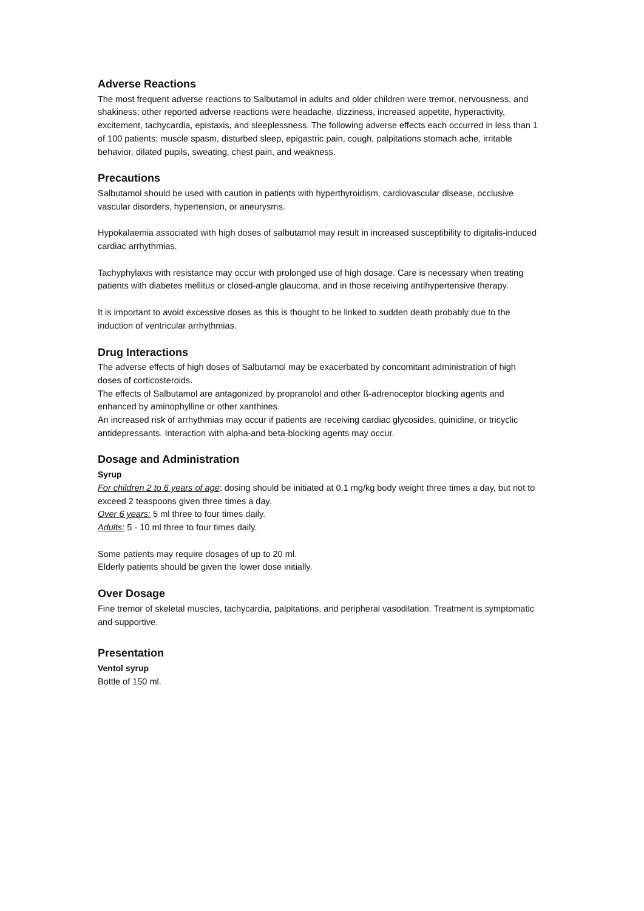Adverse Reactions
The most frequent adverse reactions to Salbutamol in adults and older children were tremor, nervousness, and shakiness; other reported adverse reactions were headache, dizziness, increased appetite, hyperactivity, excitement, tachycardia, epistaxis, and sleeplessness. The following adverse effects each occurred in less than 1 of 100 patients; muscle spasm, disturbed sleep, epigastric pain, cough, palpitations stomach ache, irritable behavior, dilated pupils, sweating, chest pain, and weakness.
Precautions
Salbutamol should be used with caution in patients with hyperthyroidism, cardiovascular disease, occlusive vascular disorders, hypertension, or aneurysms.
Hypokalaemia associated with high doses of salbutamol may result in increased susceptibility to digitalis-induced cardiac arrhythmias.
Tachyphylaxis with resistance may occur with prolonged use of high dosage. Care is necessary when treating patients with diabetes mellitus or closed-angle glaucoma, and in those receiving antihypertensive therapy.
It is important to avoid excessive doses as this is thought to be linked to sudden death probably due to the induction of ventricular arrhythmias.
Drug Interactions
The adverse effects of high doses of Salbutamol may be exacerbated by concomitant administration of high doses of corticosteroids.
The effects of Salbutamol are antagonized by propranolol and other ß-adrenoceptor blocking agents and enhanced by aminophylline or other xanthines.
An increased risk of arrhythmias may occur if patients are receiving cardiac glycosides, quinidine, or tricyclic antidepressants. Interaction with alpha-and beta-blocking agents may occur.
Dosage and Administration
Syrup
For children 2 to 6 years of age: dosing should be initiated at 0.1 mg/kg body weight three times a day, but not to exceed 2 teaspoons given three times a day.
Over 6 years: 5 ml three to four times daily.
Adults: 5 - 10 ml three to four times daily.
Some patients may require dosages of up to 20 ml.
Elderly patients should be given the lower dose initially.
Over Dosage
Fine tremor of skeletal muscles, tachycardia, palpitations, and peripheral vasodilation. Treatment is symptomatic and supportive.
Presentation
Ventol syrup
Bottle of 150 ml.